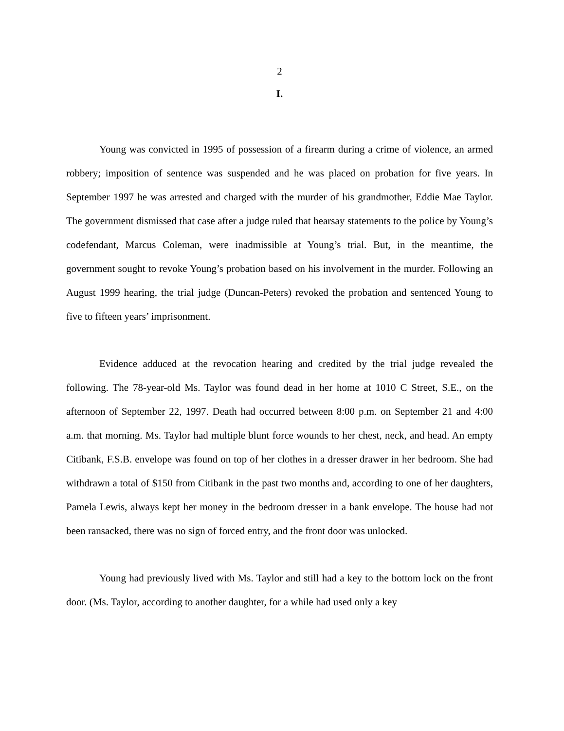2
I.
Young was convicted in 1995 of possession of a firearm during a crime of violence, an armed robbery; imposition of sentence was suspended and he was placed on probation for five years. In September 1997 he was arrested and charged with the murder of his grandmother, Eddie Mae Taylor. The government dismissed that case after a judge ruled that hearsay statements to the police by Young’s codefendant, Marcus Coleman, were inadmissible at Young’s trial. But, in the meantime, the government sought to revoke Young’s probation based on his involvement in the murder. Following an August 1999 hearing, the trial judge (Duncan-Peters) revoked the probation and sentenced Young to five to fifteen years’ imprisonment.
Evidence adduced at the revocation hearing and credited by the trial judge revealed the following. The 78-year-old Ms. Taylor was found dead in her home at 1010 C Street, S.E., on the afternoon of September 22, 1997. Death had occurred between 8:00 p.m. on September 21 and 4:00 a.m. that morning. Ms. Taylor had multiple blunt force wounds to her chest, neck, and head. An empty Citibank, F.S.B. envelope was found on top of her clothes in a dresser drawer in her bedroom. She had withdrawn a total of $150 from Citibank in the past two months and, according to one of her daughters, Pamela Lewis, always kept her money in the bedroom dresser in a bank envelope. The house had not been ransacked, there was no sign of forced entry, and the front door was unlocked.
Young had previously lived with Ms. Taylor and still had a key to the bottom lock on the front door. (Ms. Taylor, according to another daughter, for a while had used only a key